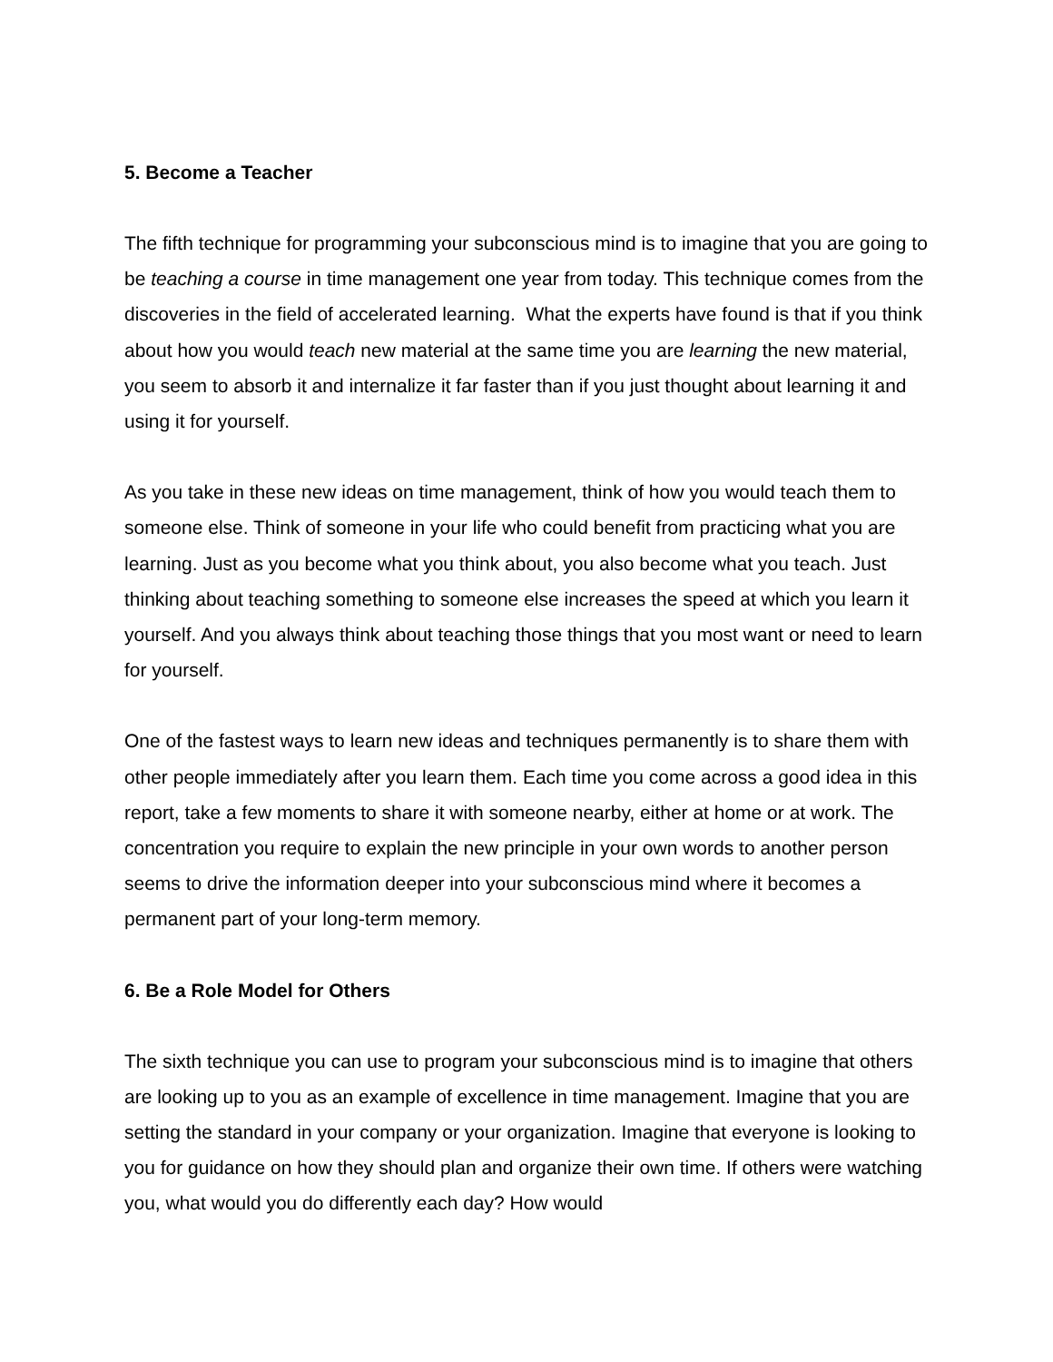5. Become a Teacher
The fifth technique for programming your subconscious mind is to imagine that you are going to be teaching a course in time management one year from today. This technique comes from the discoveries in the field of accelerated learning. What the experts have found is that if you think about how you would teach new material at the same time you are learning the new material, you seem to absorb it and internalize it far faster than if you just thought about learning it and using it for yourself.
As you take in these new ideas on time management, think of how you would teach them to someone else. Think of someone in your life who could benefit from practicing what you are learning. Just as you become what you think about, you also become what you teach. Just thinking about teaching something to someone else increases the speed at which you learn it yourself. And you always think about teaching those things that you most want or need to learn for yourself.
One of the fastest ways to learn new ideas and techniques permanently is to share them with other people immediately after you learn them. Each time you come across a good idea in this report, take a few moments to share it with someone nearby, either at home or at work. The concentration you require to explain the new principle in your own words to another person seems to drive the information deeper into your subconscious mind where it becomes a permanent part of your long-term memory.
6. Be a Role Model for Others
The sixth technique you can use to program your subconscious mind is to imagine that others are looking up to you as an example of excellence in time management. Imagine that you are setting the standard in your company or your organization. Imagine that everyone is looking to you for guidance on how they should plan and organize their own time. If others were watching you, what would you do differently each day? How would